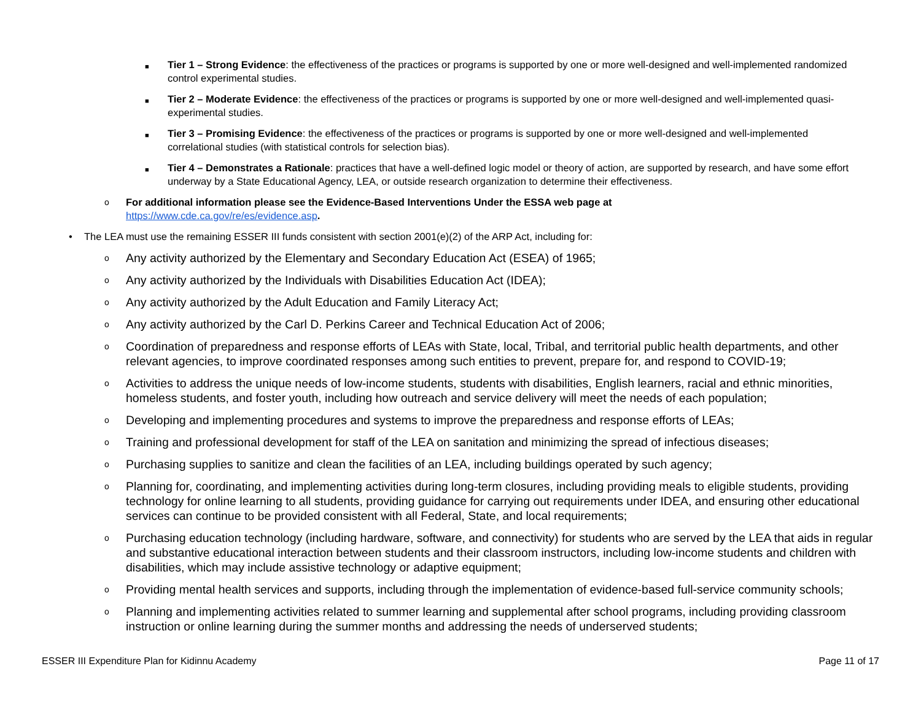■
Tier 1 – Strong Evidence: the effectiveness of the practices or programs is supported by one or more well-designed and well-implemented randomized control experimental studies.
■
Tier 2 – Moderate Evidence: the effectiveness of the practices or programs is supported by one or more well-designed and well-implemented quasi-experimental studies.
■
Tier 3 – Promising Evidence: the effectiveness of the practices or programs is supported by one or more well-designed and well-implemented correlational studies (with statistical controls for selection bias).
■
Tier 4 – Demonstrates a Rationale: practices that have a well-defined logic model or theory of action, are supported by research, and have some effort underway by a State Educational Agency, LEA, or outside research organization to determine their effectiveness.
o
For additional information please see the Evidence-Based Interventions Under the ESSA web page at
https://www.cde.ca.gov/re/es/evidence.asp.
• The LEA must use the remaining ESSER III funds consistent with section 2001(e)(2) of the ARP Act, including for:
o
Any activity authorized by the Elementary and Secondary Education Act (ESEA) of 1965;
o
Any activity authorized by the Individuals with Disabilities Education Act (IDEA);
o
Any activity authorized by the Adult Education and Family Literacy Act;
o
Any activity authorized by the Carl D. Perkins Career and Technical Education Act of 2006;
o
Coordination of preparedness and response efforts of LEAs with State, local, Tribal, and territorial public health departments, and other relevant agencies, to improve coordinated responses among such entities to prevent, prepare for, and respond to COVID-19;
o
Activities to address the unique needs of low-income students, students with disabilities, English learners, racial and ethnic minorities, homeless students, and foster youth, including how outreach and service delivery will meet the needs of each population;
o
Developing and implementing procedures and systems to improve the preparedness and response efforts of LEAs;
o
Training and professional development for staff of the LEA on sanitation and minimizing the spread of infectious diseases;
o
Purchasing supplies to sanitize and clean the facilities of an LEA, including buildings operated by such agency;
o
Planning for, coordinating, and implementing activities during long-term closures, including providing meals to eligible students, providing technology for online learning to all students, providing guidance for carrying out requirements under IDEA, and ensuring other educational services can continue to be provided consistent with all Federal, State, and local requirements;
o
Purchasing education technology (including hardware, software, and connectivity) for students who are served by the LEA that aids in regular and substantive educational interaction between students and their classroom instructors, including low-income students and children with disabilities, which may include assistive technology or adaptive equipment;
o
Providing mental health services and supports, including through the implementation of evidence-based full-service community schools;
o
Planning and implementing activities related to summer learning and supplemental after school programs, including providing classroom instruction or online learning during the summer months and addressing the needs of underserved students;
ESSER III Expenditure Plan for Kidinnu Academy Page 11 of 17